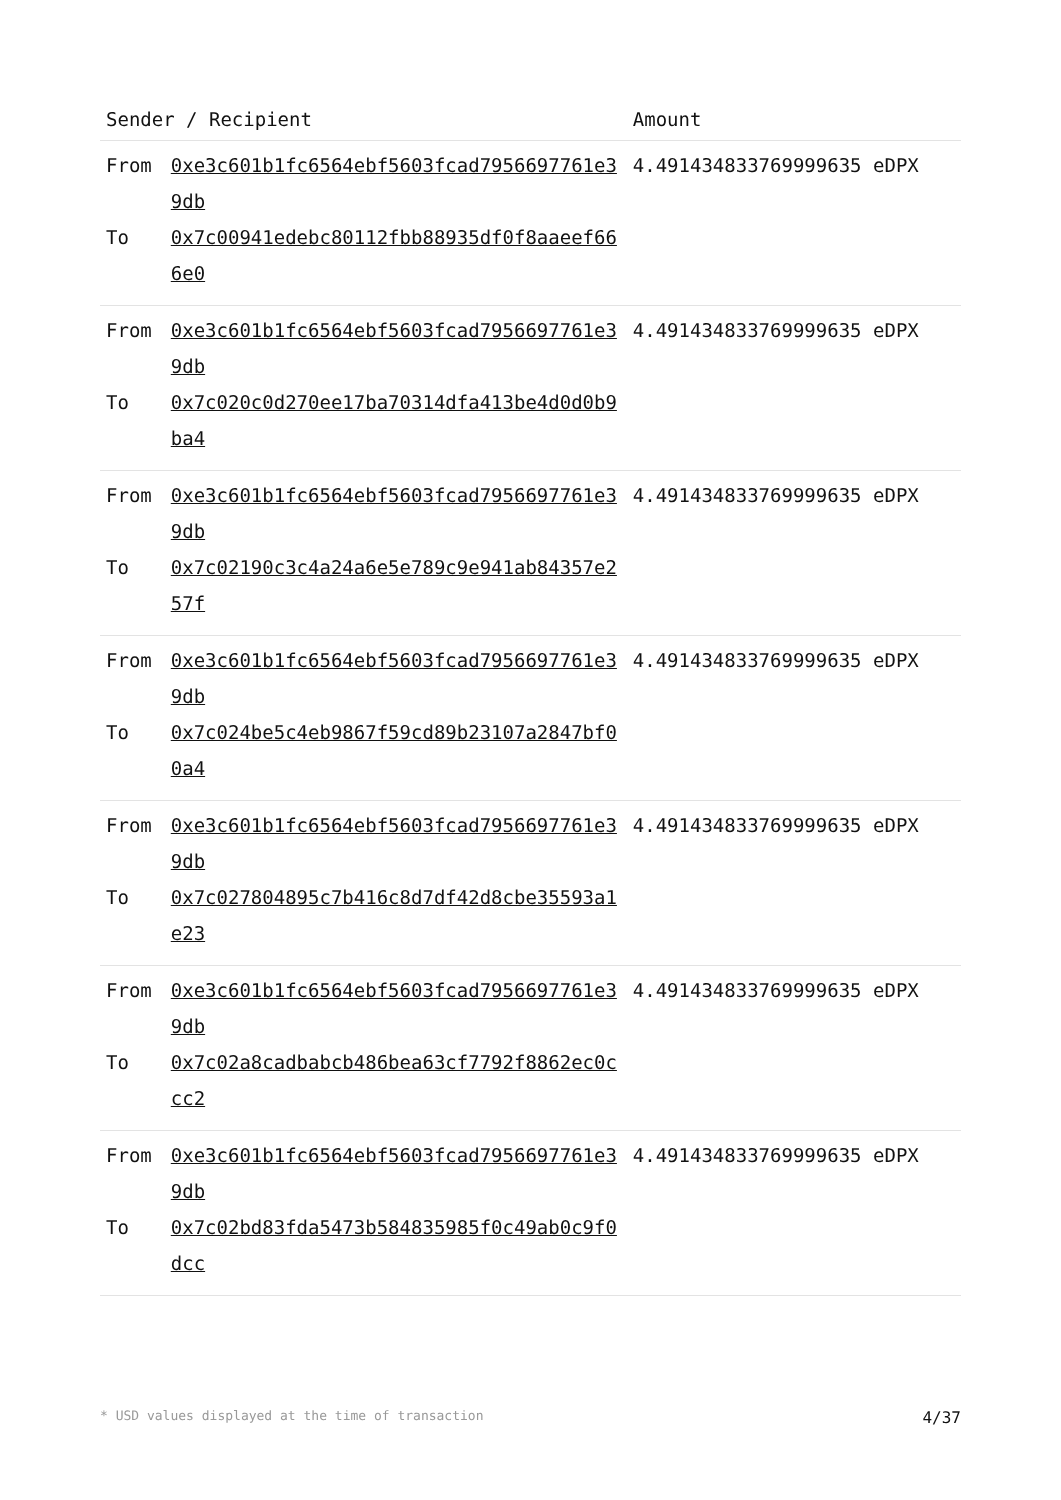| Sender / Recipient | | Amount |
| --- | --- | --- |
| From To | 0xe3c601b1fc6564ebf5603fcad7956697761e39db 0x7c00941edebc80112fbb88935df0f8aaeef666e0 | 4.491434833769999635 eDPX |
| From To | 0xe3c601b1fc6564ebf5603fcad7956697761e39db 0x7c020c0d270ee17ba70314dfa413be4d0d0b9ba4 | 4.491434833769999635 eDPX |
| From To | 0xe3c601b1fc6564ebf5603fcad7956697761e39db 0x7c02190c3c4a24a6e5e789c9e941ab84357e257f | 4.491434833769999635 eDPX |
| From To | 0xe3c601b1fc6564ebf5603fcad7956697761e39db 0x7c024be5c4eb9867f59cd89b23107a2847bf00a4 | 4.491434833769999635 eDPX |
| From To | 0xe3c601b1fc6564ebf5603fcad7956697761e39db 0x7c027804895c7b416c8d7df42d8cbe35593a1e23 | 4.491434833769999635 eDPX |
| From To | 0xe3c601b1fc6564ebf5603fcad7956697761e39db 0x7c02a8cadbabcb486bea63cf7792f8862ec0ccc2 | 4.491434833769999635 eDPX |
| From To | 0xe3c601b1fc6564ebf5603fcad7956697761e39db 0x7c02bd83fda5473b584835985f0c49ab0c9f0dcc | 4.491434833769999635 eDPX |
* USD values displayed at the time of transaction 4/37